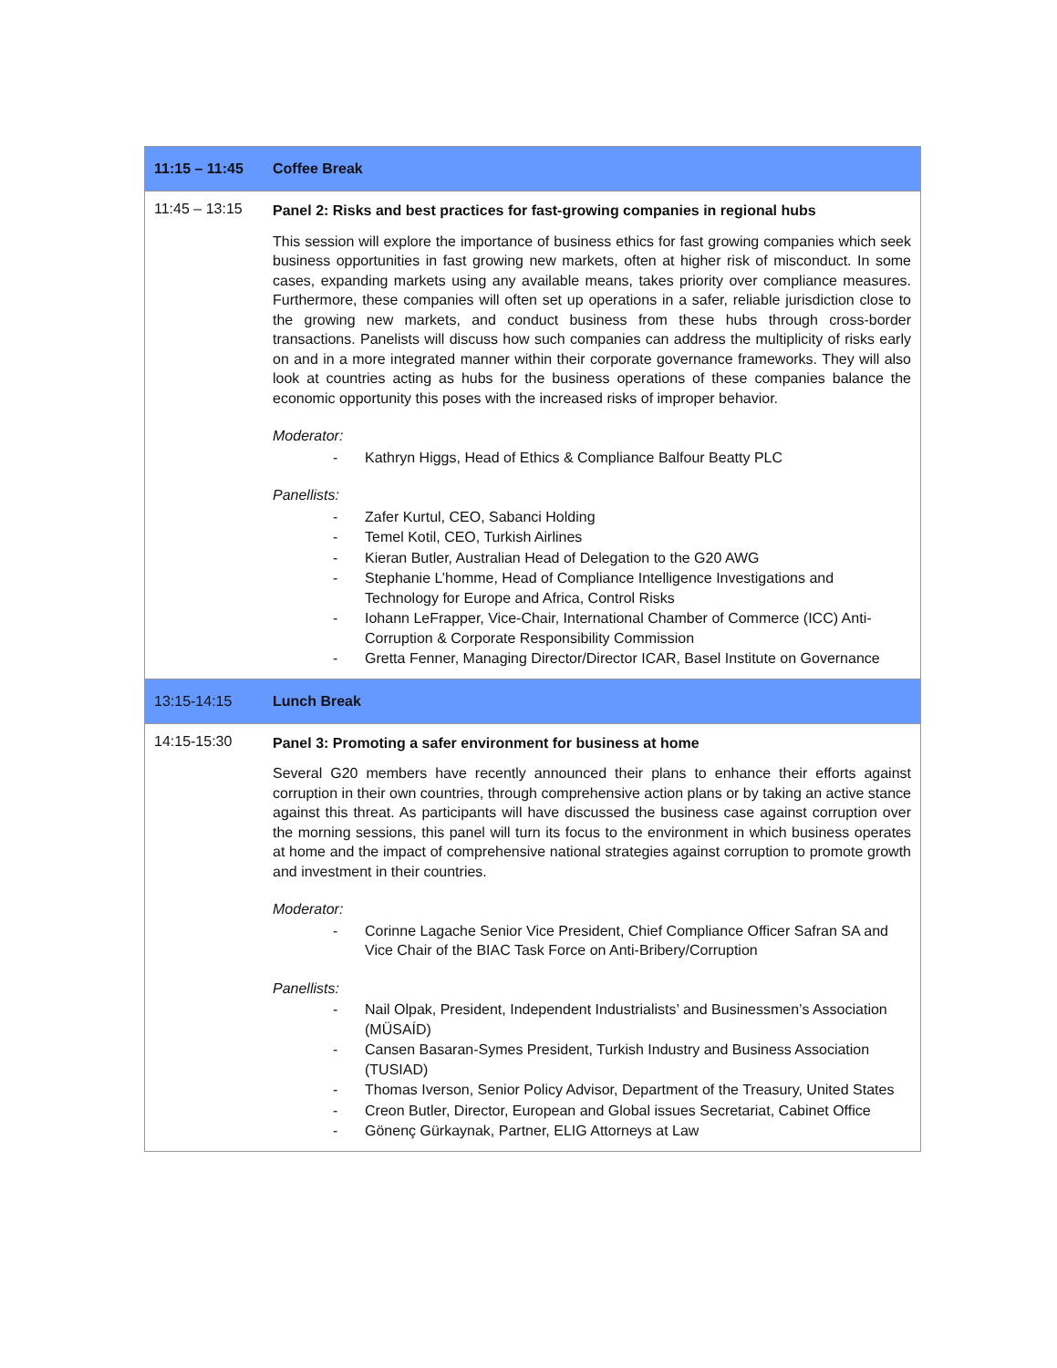| 11:15 – 11:45 | Coffee Break |
| 11:45 – 13:15 | Panel 2: Risks and best practices for fast-growing companies in regional hubs This session will explore the importance of business ethics for fast growing companies which seek business opportunities in fast growing new markets, often at higher risk of misconduct. In some cases, expanding markets using any available means, takes priority over compliance measures. Furthermore, these companies will often set up operations in a safer, reliable jurisdiction close to the growing new markets, and conduct business from these hubs through cross-border transactions. Panelists will discuss how such companies can address the multiplicity of risks early on and in a more integrated manner within their corporate governance frameworks. They will also look at countries acting as hubs for the business operations of these companies balance the economic opportunity this poses with the increased risks of improper behavior. Moderator: - Kathryn Higgs, Head of Ethics & Compliance Balfour Beatty PLC Panellists: - Zafer Kurtul, CEO, Sabanci Holding - Temel Kotil, CEO, Turkish Airlines - Kieran Butler, Australian Head of Delegation to the G20 AWG - Stephanie L’homme, Head of Compliance Intelligence Investigations and Technology for Europe and Africa, Control Risks - Iohann LeFrapper, Vice-Chair, International Chamber of Commerce (ICC) Anti-Corruption & Corporate Responsibility Commission - Gretta Fenner, Managing Director/Director ICAR, Basel Institute on Governance |
| 13:15-14:15 | Lunch Break |
| 14:15-15:30 | Panel 3: Promoting a safer environment for business at home Several G20 members have recently announced their plans to enhance their efforts against corruption in their own countries, through comprehensive action plans or by taking an active stance against this threat. As participants will have discussed the business case against corruption over the morning sessions, this panel will turn its focus to the environment in which business operates at home and the impact of comprehensive national strategies against corruption to promote growth and investment in their countries. Moderator: - Corinne Lagache Senior Vice President, Chief Compliance Officer Safran SA and Vice Chair of the BIAC Task Force on Anti-Bribery/Corruption Panellists: - Nail Olpak, President, Independent Industrialists’ and Businessmen’s Association (MÜSAÍD) - Cansen Basaran-Symes President, Turkish Industry and Business Association (TUSIAD) - Thomas Iverson, Senior Policy Advisor, Department of the Treasury, United States - Creon Butler, Director, European and Global issues Secretariat, Cabinet Office - Gönenç Gürkaynak, Partner, ELIG Attorneys at Law |